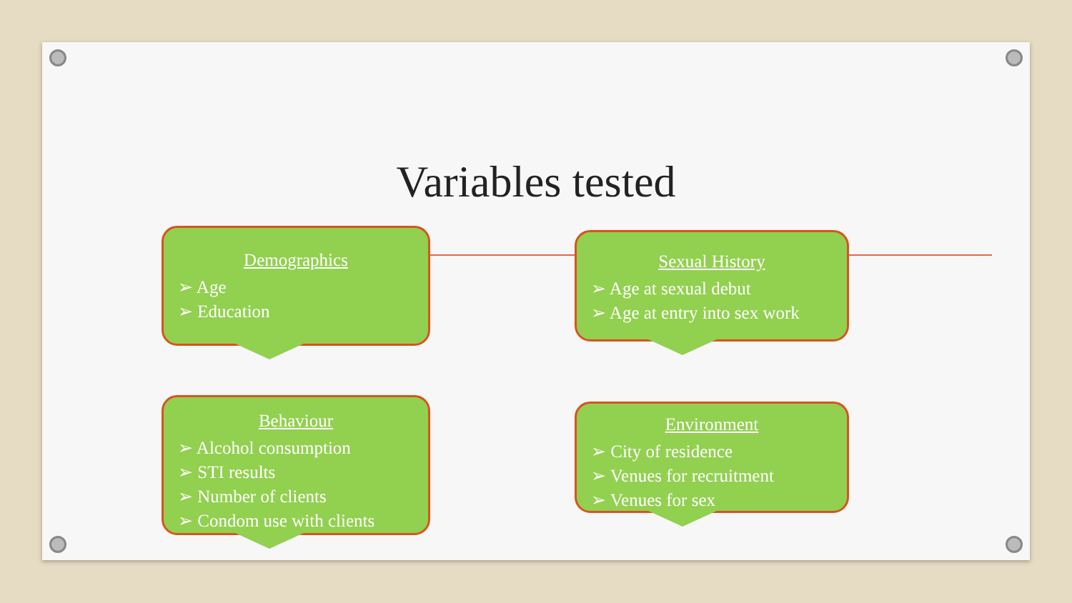Variables tested
Demographics
➢ Age
➢ Education
Sexual History
➢ Age at sexual debut
➢ Age at entry into sex work
Behaviour
➢ Alcohol consumption
➢ STI results
➢ Number of clients
➢ Condom use with clients
Environment
➢ City of residence
➢ Venues for recruitment
➢ Venues for sex